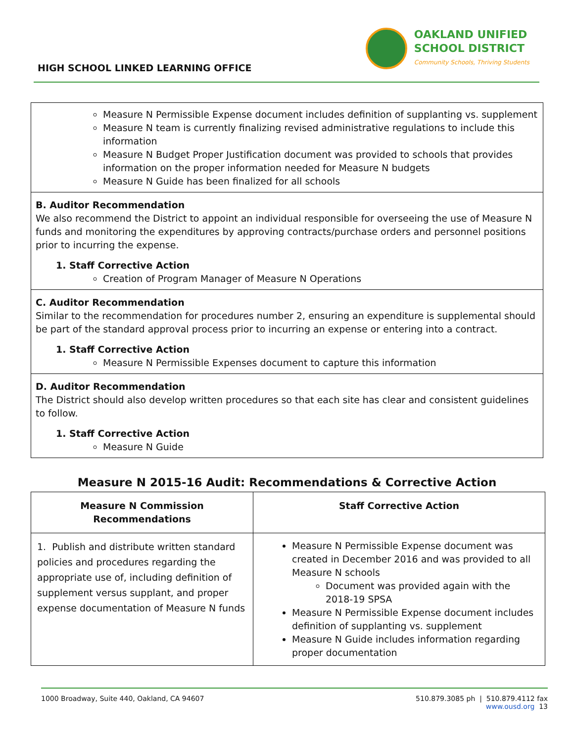HIGH SCHOOL LINKED LEARNING OFFICE
OAKLAND UNIFIED
SCHOOL DISTRICT
Community Schools, Thriving Students
Measure N Permissible Expense document includes definition of supplanting vs. supplement
Measure N team is currently finalizing revised administrative regulations to include this information
Measure N Budget Proper Justification document was provided to schools that provides information on the proper information needed for Measure N budgets
Measure N Guide has been finalized for all schools
B. Auditor Recommendation
We also recommend the District to appoint an individual responsible for overseeing the use of Measure N funds and monitoring the expenditures by approving contracts/purchase orders and personnel positions prior to incurring the expense.
1. Staff Corrective Action
Creation of Program Manager of Measure N Operations
C. Auditor Recommendation
Similar to the recommendation for procedures number 2, ensuring an expenditure is supplemental should be part of the standard approval process prior to incurring an expense or entering into a contract.
1. Staff Corrective Action
Measure N Permissible Expenses document to capture this information
D. Auditor Recommendation
The District should also develop written procedures so that each site has clear and consistent guidelines to follow.
1. Staff Corrective Action
Measure N Guide
Measure N 2015-16 Audit: Recommendations & Corrective Action
| Measure N Commission Recommendations | Staff Corrective Action |
| --- | --- |
| 1. Publish and distribute written standard policies and procedures regarding the appropriate use of, including definition of supplement versus supplant, and proper expense documentation of Measure N funds | Measure N Permissible Expense document was created in December 2016 and was provided to all Measure N schools Document was provided again with the 2018-19 SPSA Measure N Permissible Expense document includes definition of supplanting vs. supplement Measure N Guide includes information regarding proper documentation |
1000 Broadway, Suite 440, Oakland, CA 94607 510.879.3085 ph | 510.879.4112 fax
www.ousd.org 13